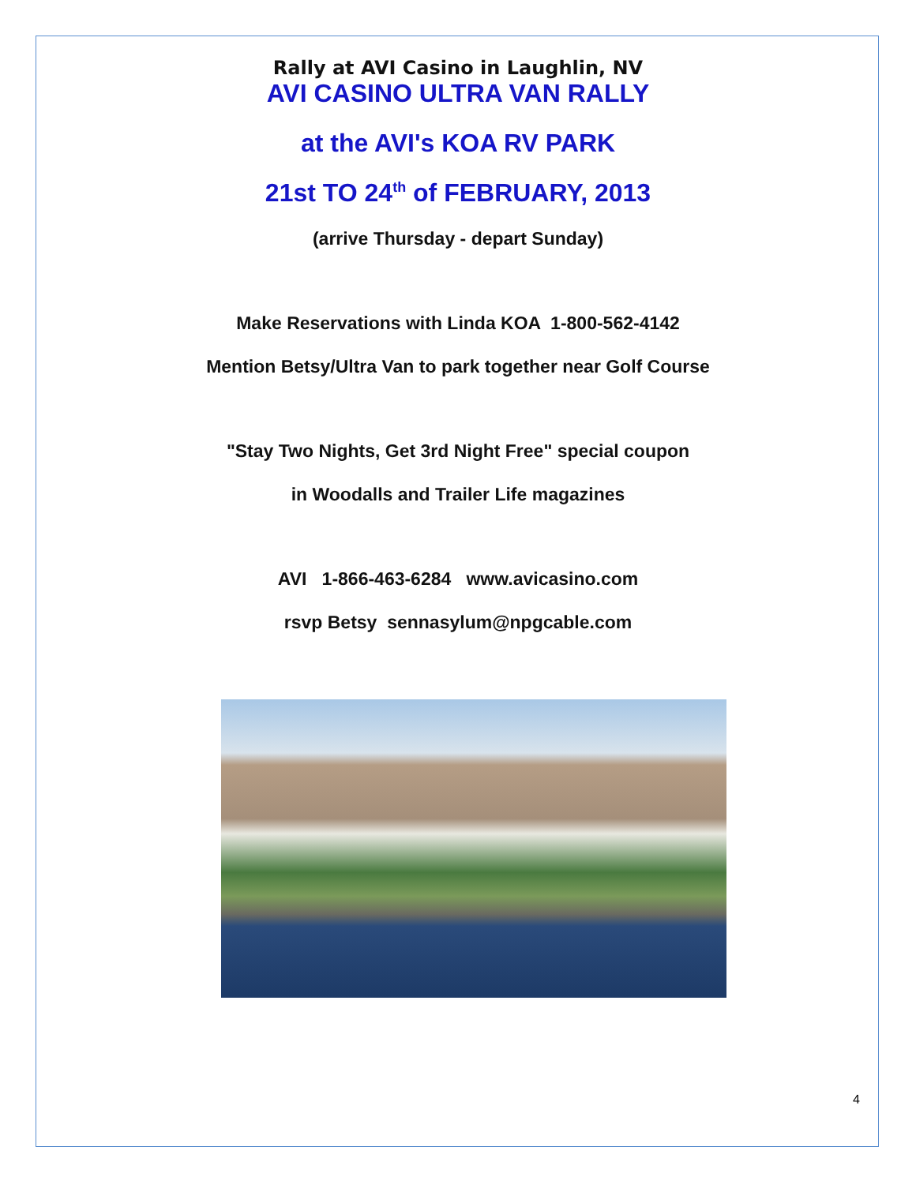Rally at AVI Casino in Laughlin, NV
AVI CASINO ULTRA VAN RALLY
at the AVI's KOA RV PARK
21st TO 24<sup>th</sup> of FEBRUARY, 2013
(arrive Thursday - depart Sunday)
Make Reservations with Linda KOA 1-800-562-4142
Mention Betsy/Ultra Van to park together near Golf Course
"Stay Two Nights, Get 3rd Night Free" special coupon
in Woodalls and Trailer Life magazines
AVI 1-866-463-6284 www.avicasino.com
rsvp Betsy sennasylum@npgcable.com
4